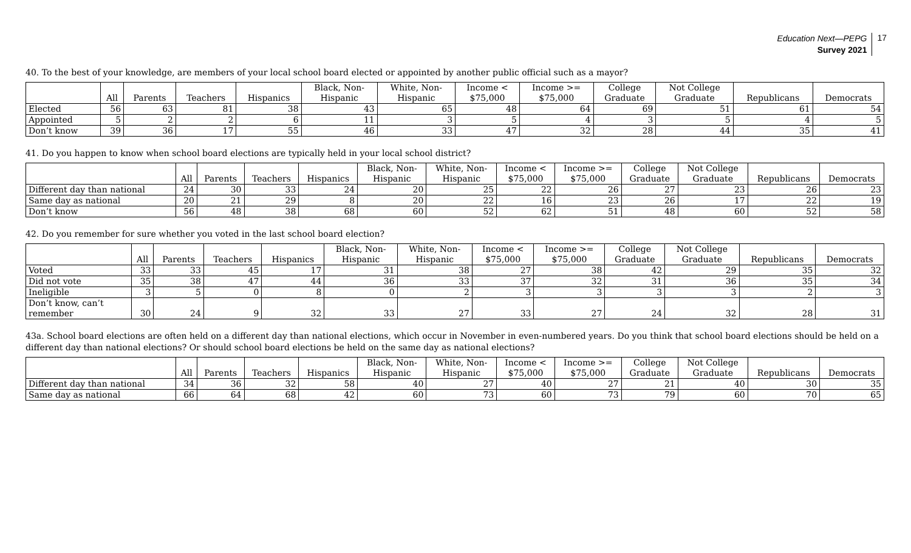Education Next—PEPG
Survey 2021
17
40. To the best of your knowledge, are members of your local school board elected or appointed by another public official such as a mayor?
| | All | Parents | Teachers | Hispanics | Black, Non- Hispanic | White, Non- Hispanic | Income < $75,000 | Income >= $75,000 | College Graduate | Not College Graduate | Republicans | Democrats |
| --- | --- | --- | --- | --- | --- | --- | --- | --- | --- | --- | --- | --- |
| Elected | 56 | 63 | 81 | 38 | 43 | 65 | 48 | 64 | 69 | 51 | 61 | 54 |
| Appointed | 5 | 2 | 2 | 6 | 11 | 3 | 5 | 4 | 3 | 5 | 4 | 5 |
| Don’t know | 39 | 36 | 17 | 55 | 46 | 33 | 47 | 32 | 28 | 44 | 35 | 41 |
41. Do you happen to know when school board elections are typically held in your local school district?
| | All | Parents | Teachers | Hispanics | Black, Non- Hispanic | White, Non- Hispanic | Income < $75,000 | Income >= $75,000 | College Graduate | Not College Graduate | Republicans | Democrats |
| --- | --- | --- | --- | --- | --- | --- | --- | --- | --- | --- | --- | --- |
| Different day than national | 24 | 30 | 33 | 24 | 20 | 25 | 22 | 26 | 27 | 23 | 26 | 23 |
| Same day as national | 20 | 21 | 29 | 8 | 20 | 22 | 16 | 23 | 26 | 17 | 22 | 19 |
| Don’t know | 56 | 48 | 38 | 68 | 60 | 52 | 62 | 51 | 48 | 60 | 52 | 58 |
42. Do you remember for sure whether you voted in the last school board election?
| | All | Parents | Teachers | Hispanics | Black, Non- Hispanic | White, Non- Hispanic | Income < $75,000 | Income >= $75,000 | College Graduate | Not College Graduate | Republicans | Democrats |
| --- | --- | --- | --- | --- | --- | --- | --- | --- | --- | --- | --- | --- |
| Voted | 33 | 33 | 45 | 17 | 31 | 38 | 27 | 38 | 42 | 29 | 35 | 32 |
| Did not vote | 35 | 38 | 47 | 44 | 36 | 33 | 37 | 32 | 31 | 36 | 35 | 34 |
| Ineligible | 3 | 5 | 0 | 8 | 0 | 2 | 3 | 3 | 3 | 3 | 2 | 3 |
| Don’t know, can’t remember | 30 | 24 | 9 | 32 | 33 | 27 | 33 | 27 | 24 | 32 | 28 | 31 |
43a. School board elections are often held on a different day than national elections, which occur in November in even-numbered years. Do you think that school board elections should be held on a different day than national elections? Or should school board elections be held on the same day as national elections?
| | All | Parents | Teachers | Hispanics | Black, Non- Hispanic | White, Non- Hispanic | Income < $75,000 | Income >= $75,000 | College Graduate | Not College Graduate | Republicans | Democrats |
| --- | --- | --- | --- | --- | --- | --- | --- | --- | --- | --- | --- | --- |
| Different day than national | 34 | 36 | 32 | 58 | 40 | 27 | 40 | 27 | 21 | 40 | 30 | 35 |
| Same day as national | 66 | 64 | 68 | 42 | 60 | 73 | 60 | 73 | 79 | 60 | 70 | 65 |